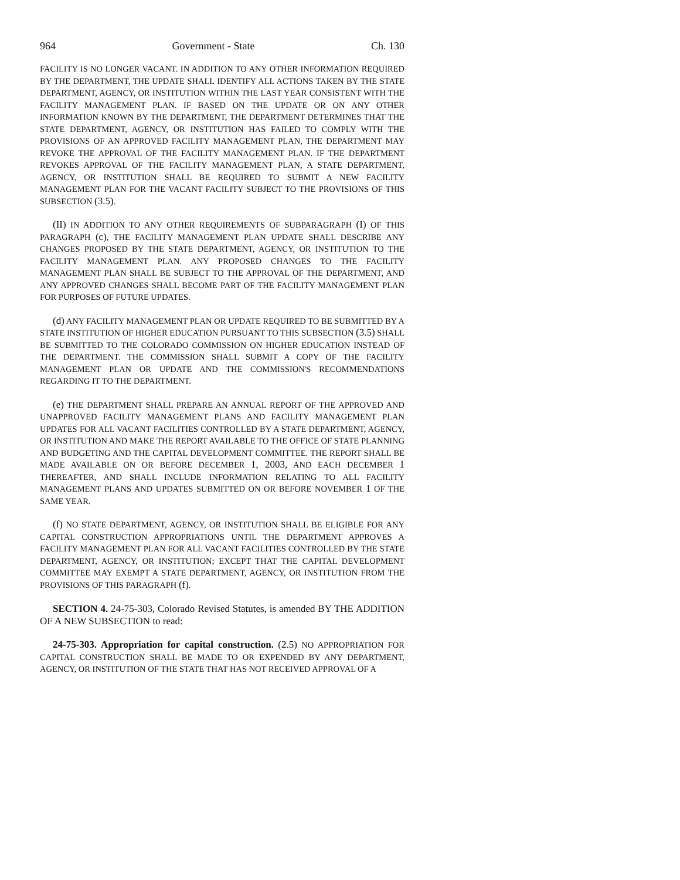964 Government - State Ch. 130
FACILITY IS NO LONGER VACANT. IN ADDITION TO ANY OTHER INFORMATION REQUIRED BY THE DEPARTMENT, THE UPDATE SHALL IDENTIFY ALL ACTIONS TAKEN BY THE STATE DEPARTMENT, AGENCY, OR INSTITUTION WITHIN THE LAST YEAR CONSISTENT WITH THE FACILITY MANAGEMENT PLAN. IF BASED ON THE UPDATE OR ON ANY OTHER INFORMATION KNOWN BY THE DEPARTMENT, THE DEPARTMENT DETERMINES THAT THE STATE DEPARTMENT, AGENCY, OR INSTITUTION HAS FAILED TO COMPLY WITH THE PROVISIONS OF AN APPROVED FACILITY MANAGEMENT PLAN, THE DEPARTMENT MAY REVOKE THE APPROVAL OF THE FACILITY MANAGEMENT PLAN. IF THE DEPARTMENT REVOKES APPROVAL OF THE FACILITY MANAGEMENT PLAN, A STATE DEPARTMENT, AGENCY, OR INSTITUTION SHALL BE REQUIRED TO SUBMIT A NEW FACILITY MANAGEMENT PLAN FOR THE VACANT FACILITY SUBJECT TO THE PROVISIONS OF THIS SUBSECTION (3.5).
(II) IN ADDITION TO ANY OTHER REQUIREMENTS OF SUBPARAGRAPH (I) OF THIS PARAGRAPH (c), THE FACILITY MANAGEMENT PLAN UPDATE SHALL DESCRIBE ANY CHANGES PROPOSED BY THE STATE DEPARTMENT, AGENCY, OR INSTITUTION TO THE FACILITY MANAGEMENT PLAN. ANY PROPOSED CHANGES TO THE FACILITY MANAGEMENT PLAN SHALL BE SUBJECT TO THE APPROVAL OF THE DEPARTMENT, AND ANY APPROVED CHANGES SHALL BECOME PART OF THE FACILITY MANAGEMENT PLAN FOR PURPOSES OF FUTURE UPDATES.
(d) ANY FACILITY MANAGEMENT PLAN OR UPDATE REQUIRED TO BE SUBMITTED BY A STATE INSTITUTION OF HIGHER EDUCATION PURSUANT TO THIS SUBSECTION (3.5) SHALL BE SUBMITTED TO THE COLORADO COMMISSION ON HIGHER EDUCATION INSTEAD OF THE DEPARTMENT. THE COMMISSION SHALL SUBMIT A COPY OF THE FACILITY MANAGEMENT PLAN OR UPDATE AND THE COMMISSION'S RECOMMENDATIONS REGARDING IT TO THE DEPARTMENT.
(e) THE DEPARTMENT SHALL PREPARE AN ANNUAL REPORT OF THE APPROVED AND UNAPPROVED FACILITY MANAGEMENT PLANS AND FACILITY MANAGEMENT PLAN UPDATES FOR ALL VACANT FACILITIES CONTROLLED BY A STATE DEPARTMENT, AGENCY, OR INSTITUTION AND MAKE THE REPORT AVAILABLE TO THE OFFICE OF STATE PLANNING AND BUDGETING AND THE CAPITAL DEVELOPMENT COMMITTEE. THE REPORT SHALL BE MADE AVAILABLE ON OR BEFORE DECEMBER 1, 2003, AND EACH DECEMBER 1 THEREAFTER, AND SHALL INCLUDE INFORMATION RELATING TO ALL FACILITY MANAGEMENT PLANS AND UPDATES SUBMITTED ON OR BEFORE NOVEMBER 1 OF THE SAME YEAR.
(f) NO STATE DEPARTMENT, AGENCY, OR INSTITUTION SHALL BE ELIGIBLE FOR ANY CAPITAL CONSTRUCTION APPROPRIATIONS UNTIL THE DEPARTMENT APPROVES A FACILITY MANAGEMENT PLAN FOR ALL VACANT FACILITIES CONTROLLED BY THE STATE DEPARTMENT, AGENCY, OR INSTITUTION; EXCEPT THAT THE CAPITAL DEVELOPMENT COMMITTEE MAY EXEMPT A STATE DEPARTMENT, AGENCY, OR INSTITUTION FROM THE PROVISIONS OF THIS PARAGRAPH (f).
SECTION 4. 24-75-303, Colorado Revised Statutes, is amended BY THE ADDITION OF A NEW SUBSECTION to read:
24-75-303. Appropriation for capital construction. (2.5) NO APPROPRIATION FOR CAPITAL CONSTRUCTION SHALL BE MADE TO OR EXPENDED BY ANY DEPARTMENT, AGENCY, OR INSTITUTION OF THE STATE THAT HAS NOT RECEIVED APPROVAL OF A